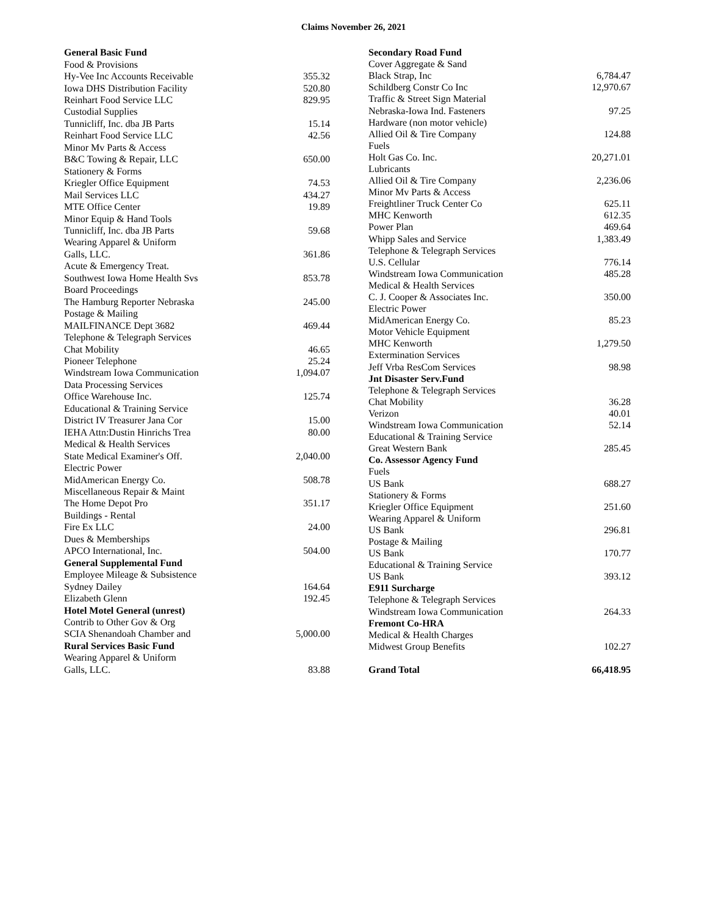Claims November 26, 2021
| General Basic Fund | |
| Food & Provisions | |
| Hy-Vee Inc Accounts Receivable | 355.32 |
| Iowa DHS Distribution Facility | 520.80 |
| Reinhart Food Service LLC | 829.95 |
| Custodial Supplies | |
| Tunnicliff, Inc. dba JB Parts | 15.14 |
| Reinhart Food Service LLC | 42.56 |
| Minor Mv Parts & Access | |
| B&C Towing & Repair, LLC | 650.00 |
| Stationery & Forms | |
| Kriegler Office Equipment | 74.53 |
| Mail Services LLC | 434.27 |
| MTE Office Center | 19.89 |
| Minor Equip & Hand Tools | |
| Tunnicliff, Inc. dba JB Parts | 59.68 |
| Wearing Apparel & Uniform | |
| Galls, LLC. | 361.86 |
| Acute & Emergency Treat. | |
| Southwest Iowa Home Health Svs | 853.78 |
| Board Proceedings | |
| The Hamburg Reporter Nebraska | 245.00 |
| Postage & Mailing | |
| MAILFINANCE Dept 3682 | 469.44 |
| Telephone & Telegraph Services | |
| Chat Mobility | 46.65 |
| Pioneer Telephone | 25.24 |
| Windstream Iowa Communication | 1,094.07 |
| Data Processing Services | |
| Office Warehouse Inc. | 125.74 |
| Educational & Training Service | |
| District IV Treasurer Jana Cor | 15.00 |
| IEHA Attn:Dustin Hinrichs Trea | 80.00 |
| Medical & Health Services | |
| State Medical Examiner's Off. | 2,040.00 |
| Electric Power | |
| MidAmerican Energy Co. | 508.78 |
| Miscellaneous Repair & Maint | |
| The Home Depot Pro | 351.17 |
| Buildings - Rental | |
| Fire Ex LLC | 24.00 |
| Dues & Memberships | |
| APCO International, Inc. | 504.00 |
| General Supplemental Fund | |
| Employee Mileage & Subsistence | |
| Sydney Dailey | 164.64 |
| Elizabeth Glenn | 192.45 |
| Hotel Motel General (unrest) | |
| Contrib to Other Gov & Org | |
| SCIA Shenandoah Chamber and | 5,000.00 |
| Rural Services Basic Fund | |
| Wearing Apparel & Uniform | |
| Galls, LLC. | 83.88 |
| Secondary Road Fund | |
| Cover Aggregate & Sand | |
| Black Strap, Inc | 6,784.47 |
| Schildberg Constr Co Inc | 12,970.67 |
| Traffic & Street Sign Material | |
| Nebraska-Iowa Ind. Fasteners | 97.25 |
| Hardware (non motor vehicle) | |
| Allied Oil & Tire Company | 124.88 |
| Fuels | |
| Holt Gas Co. Inc. | 20,271.01 |
| Lubricants | |
| Allied Oil & Tire Company | 2,236.06 |
| Minor Mv Parts & Access | |
| Freightliner Truck Center Co | 625.11 |
| MHC Kenworth | 612.35 |
| Power Plan | 469.64 |
| Whipp Sales and Service | 1,383.49 |
| Telephone & Telegraph Services | |
| U.S. Cellular | 776.14 |
| Windstream Iowa Communication | 485.28 |
| Medical & Health Services | |
| C. J. Cooper & Associates Inc. | 350.00 |
| Electric Power | |
| MidAmerican Energy Co. | 85.23 |
| Motor Vehicle Equipment | |
| MHC Kenworth | 1,279.50 |
| Extermination Services | |
| Jeff Vrba ResCom Services | 98.98 |
| Jnt Disaster Serv.Fund | |
| Telephone & Telegraph Services | |
| Chat Mobility | 36.28 |
| Verizon | 40.01 |
| Windstream Iowa Communication | 52.14 |
| Educational & Training Service | |
| Great Western Bank | 285.45 |
| Co. Assessor Agency Fund | |
| Fuels | |
| US Bank | 688.27 |
| Stationery & Forms | |
| Kriegler Office Equipment | 251.60 |
| Wearing Apparel & Uniform | |
| US Bank | 296.81 |
| Postage & Mailing | |
| US Bank | 170.77 |
| Educational & Training Service | |
| US Bank | 393.12 |
| E911 Surcharge | |
| Telephone & Telegraph Services | |
| Windstream Iowa Communication | 264.33 |
| Fremont Co-HRA | |
| Medical & Health Charges | |
| Midwest Group Benefits | 102.27 |
| Grand Total | 66,418.95 |